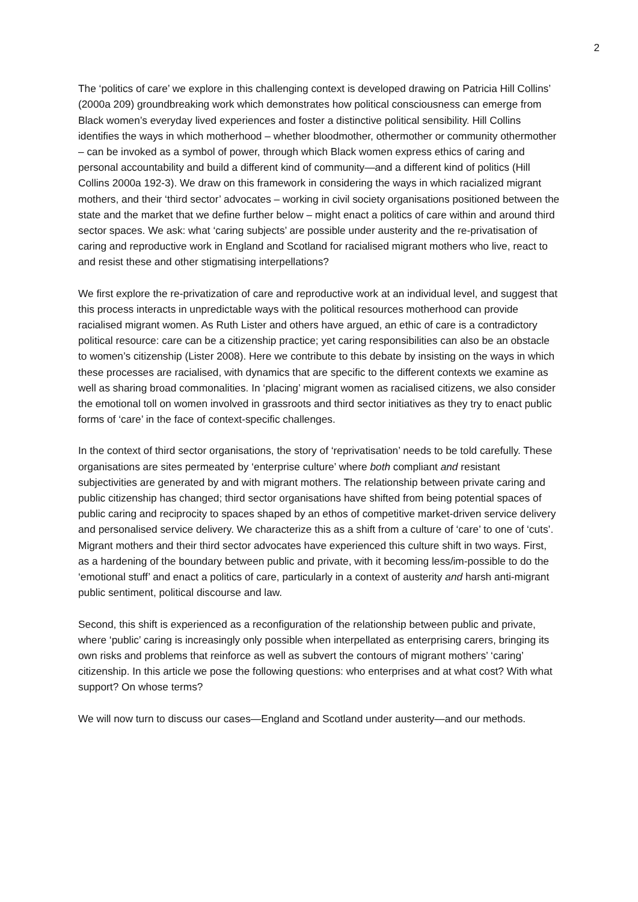2
The ‘politics of care’ we explore in this challenging context is developed drawing on Patricia Hill Collins’ (2000a 209) groundbreaking work which demonstrates how political consciousness can emerge from Black women’s everyday lived experiences and foster a distinctive political sensibility. Hill Collins identifies the ways in which motherhood – whether bloodmother, othermother or community othermother – can be invoked as a symbol of power, through which Black women express ethics of caring and personal accountability and build a different kind of community—and a different kind of politics (Hill Collins 2000a 192-3). We draw on this framework in considering the ways in which racialized migrant mothers, and their ‘third sector’ advocates – working in civil society organisations positioned between the state and the market that we define further below – might enact a politics of care within and around third sector spaces. We ask: what ‘caring subjects’ are possible under austerity and the re-privatisation of caring and reproductive work in England and Scotland for racialised migrant mothers who live, react to and resist these and other stigmatising interpellations?
We first explore the re-privatization of care and reproductive work at an individual level, and suggest that this process interacts in unpredictable ways with the political resources motherhood can provide racialised migrant women. As Ruth Lister and others have argued, an ethic of care is a contradictory political resource: care can be a citizenship practice; yet caring responsibilities can also be an obstacle to women’s citizenship (Lister 2008). Here we contribute to this debate by insisting on the ways in which these processes are racialised, with dynamics that are specific to the different contexts we examine as well as sharing broad commonalities. In ‘placing’ migrant women as racialised citizens, we also consider the emotional toll on women involved in grassroots and third sector initiatives as they try to enact public forms of ‘care’ in the face of context-specific challenges.
In the context of third sector organisations, the story of ‘reprivatisation’ needs to be told carefully. These organisations are sites permeated by ‘enterprise culture’ where both compliant and resistant subjectivities are generated by and with migrant mothers. The relationship between private caring and public citizenship has changed; third sector organisations have shifted from being potential spaces of public caring and reciprocity to spaces shaped by an ethos of competitive market-driven service delivery and personalised service delivery. We characterize this as a shift from a culture of ‘care’ to one of ‘cuts’. Migrant mothers and their third sector advocates have experienced this culture shift in two ways. First, as a hardening of the boundary between public and private, with it becoming less/im-possible to do the ‘emotional stuff’ and enact a politics of care, particularly in a context of austerity and harsh anti-migrant public sentiment, political discourse and law.
Second, this shift is experienced as a reconfiguration of the relationship between public and private, where ‘public’ caring is increasingly only possible when interpellated as enterprising carers, bringing its own risks and problems that reinforce as well as subvert the contours of migrant mothers’ ‘caring’ citizenship. In this article we pose the following questions: who enterprises and at what cost? With what support? On whose terms?
We will now turn to discuss our cases—England and Scotland under austerity—and our methods.